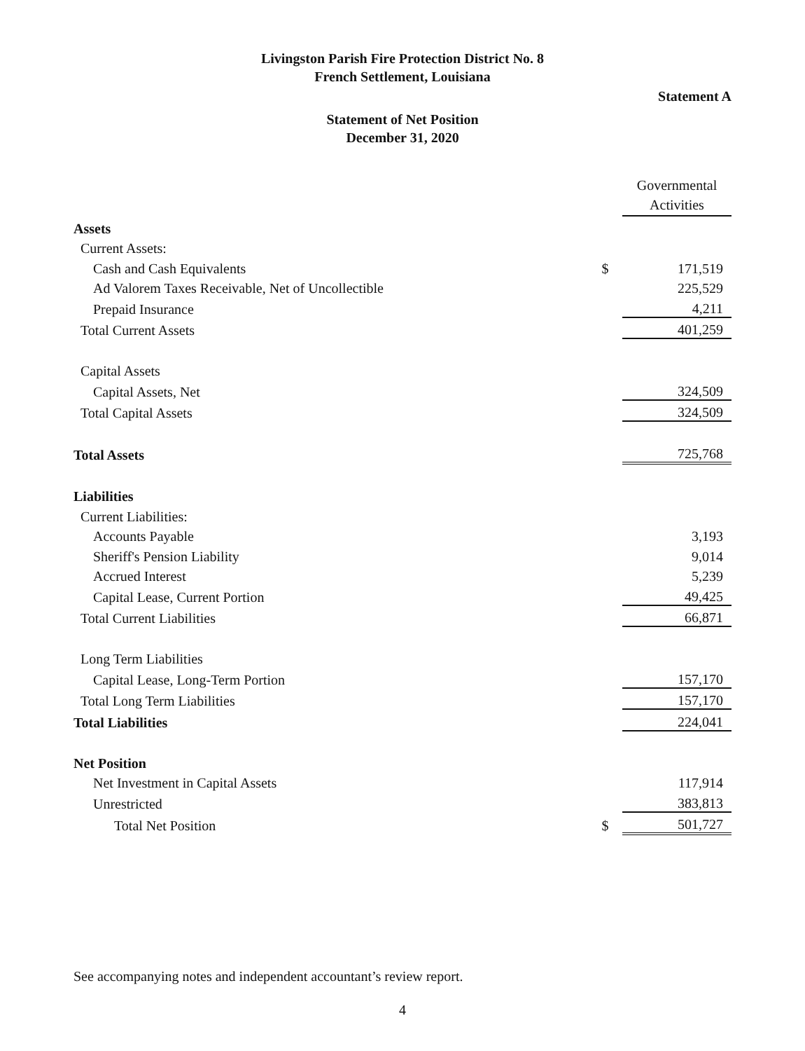Livingston Parish Fire Protection District No. 8
French Settlement, Louisiana
Statement A
Statement of Net Position
December 31, 2020
| | | Governmental Activities |
| Assets | | |
| Current Assets: | | |
| Cash and Cash Equivalents | $ | 171,519 |
| Ad Valorem Taxes Receivable, Net of Uncollectible | | 225,529 |
| Prepaid Insurance | | 4,211 |
| Total Current Assets | | 401,259 |
| Capital Assets | | |
| Capital Assets, Net | | 324,509 |
| Total Capital Assets | | 324,509 |
| Total Assets | | 725,768 |
| Liabilities | | |
| Current Liabilities: | | |
| Accounts Payable | | 3,193 |
| Sheriff's Pension Liability | | 9,014 |
| Accrued Interest | | 5,239 |
| Capital Lease, Current Portion | | 49,425 |
| Total Current Liabilities | | 66,871 |
| Long Term Liabilities | | |
| Capital Lease, Long-Term Portion | | 157,170 |
| Total Long Term Liabilities | | 157,170 |
| Total Liabilities | | 224,041 |
| Net Position | | |
| Net Investment in Capital Assets | | 117,914 |
| Unrestricted | | 383,813 |
| Total Net Position | $ | 501,727 |
See accompanying notes and independent accountant’s review report.
4